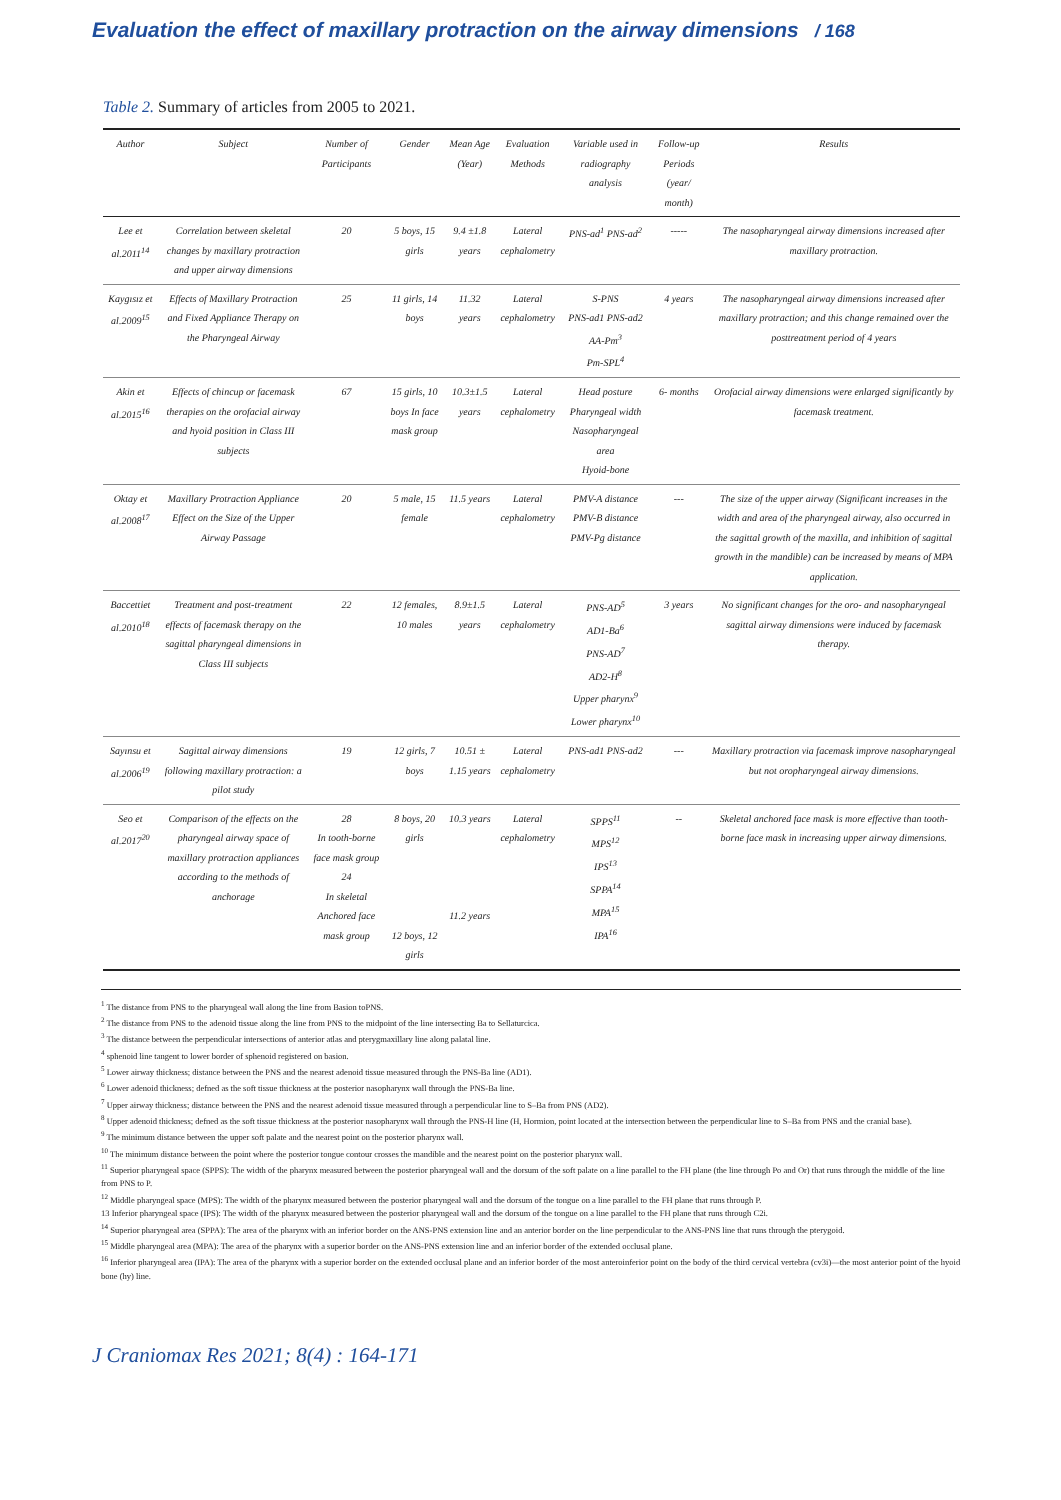Evaluation the effect of maxillary protraction on the airway dimensions / 168
Table 2. Summary of articles from 2005 to 2021.
| Author | Subject | Number of Participants | Gender | Mean Age (Year) | Evaluation Methods | Variable used in radiography analysis | Follow-up Periods (year/ month) | Results |
| --- | --- | --- | --- | --- | --- | --- | --- | --- |
| Lee et al.2011<sup>14</sup> | Correlation between skeletal changes by maxillary protraction and upper airway dimensions | 20 | 5 boys, 15 girls | 9.4 ±1.8 years | Lateral cephalometry | PNS-ad<sup>1</sup> PNS-ad<sup>2</sup> | ----- | The nasopharyngeal airway dimensions increased after maxillary protraction. |
| Kaygısız et al.2009<sup>15</sup> | Effects of Maxillary Protraction and Fixed Appliance Therapy on the Pharyngeal Airway | 25 | 11 girls, 14 boys | 11.32 years | Lateral cephalometry | S-PNS PNS-ad1 PNS-ad2 AA-Pm<sup>3</sup> Pm-SPL<sup>4</sup> | 4 years | The nasopharyngeal airway dimensions increased after maxillary protraction; and this change remained over the posttreatment period of 4 years |
| Akin et al.2015<sup>16</sup> | Effects of chincup or facemask therapies on the orofacial airway and hyoid position in Class III subjects | 67 | 15 girls, 10 boys In face mask group | 10.3±1.5 years | Lateral cephalometry | Head posture Pharyngeal width Nasopharyngeal area Hyoid-bone | 6- months | Orofacial airway dimensions were enlarged significantly by facemask treatment. |
| Oktay et al.2008<sup>17</sup> | Maxillary Protraction Appliance Effect on the Size of the Upper Airway Passage | 20 | 5 male, 15 female | 11.5 years | Lateral cephalometry | PMV-A distance PMV-B distance PMV-Pg distance | --- | The size of the upper airway (Significant increases in the width and area of the pharyngeal airway, also occurred in the sagittal growth of the maxilla, and inhibition of sagittal growth in the mandible) can be increased by means of MPA application. |
| Baccettiet al.2010<sup>18</sup> | Treatment and post-treatment effects of facemask therapy on the sagittal pharyngeal dimensions in Class III subjects | 22 | 12 females, 10 males | 8.9±1.5 years | Lateral cephalometry | PNS-AD<sup>5</sup> AD1-Ba<sup>6</sup> PNS-AD<sup>7</sup> AD2-H<sup>8</sup> Upper pharynx<sup>9</sup> Lower pharynx<sup>10</sup> | 3 years | No significant changes for the oro- and nasopharyngeal sagittal airway dimensions were induced by facemask therapy. |
| Sayınsu et al.2006<sup>19</sup> | Sagittal airway dimensions following maxillary protraction: a pilot study | 19 | 12 girls, 7 boys | 10.51 ± 1.15 years | Lateral cephalometry | PNS-ad1 PNS-ad2 | --- | Maxillary protraction via facemask improve nasopharyngeal but not oropharyngeal airway dimensions. |
| Seo et al.2017<sup>20</sup> | Comparison of the effects on the pharyngeal airway space of maxillary protraction appliances according to the methods of anchorage | 28 In tooth-borne face mask group 24 In skeletal Anchored face mask group | 8 boys, 20 girls 12 boys, 12 girls | 10.3 years 11.2 years | Lateral cephalometry | SPPS<sup>11</sup> MPS<sup>12</sup> IPS<sup>13</sup> SPPA<sup>14</sup> MPA<sup>15</sup> IPA<sup>16</sup> | -- | Skeletal anchored face mask is more effective than tooth- borne face mask in increasing upper airway dimensions. |
<sup>1</sup> The distance from PNS to the pharyngeal wall along the line from Basion toPNS.
<sup>2</sup> The distance from PNS to the adenoid tissue along the line from PNS to the midpoint of the line intersecting Ba to Sellaturcica.
<sup>3</sup> The distance between the perpendicular intersections of anterior atlas and pterygmaxillary line along palatal line.
<sup>4</sup> sphenoid line tangent to lower border of sphenoid registered on basion.
<sup>5</sup> Lower airway thickness; distance between the PNS and the nearest adenoid tissue measured through the PNS-Ba line (AD1).
<sup>6</sup> Lower adenoid thickness; defned as the soft tissue thickness at the posterior nasopharynx wall through the PNS-Ba line.
<sup>7</sup> Upper airway thickness; distance between the PNS and the nearest adenoid tissue measured through a perpendicular line to S–Ba from PNS (AD2).
<sup>8</sup> Upper adenoid thickness; defned as the soft tissue thickness at the posterior nasopharynx wall through the PNS-H line (H, Hormion, point located at the intersection between the perpendicular line to S–Ba from PNS and the cranial base).
<sup>9</sup> The minimum distance between the upper soft palate and the nearest point on the posterior pharynx wall.
<sup>10</sup> The minimum distance between the point where the posterior tongue contour crosses the mandible and the nearest point on the posterior pharynx wall.
<sup>11</sup> Superior pharyngeal space (SPPS): The width of the pharynx measured between the posterior pharyngeal wall and the dorsum of the soft palate on a line parallel to the FH plane (the line through Po and Or) that runs through the middle of the line from PNS to P.
<sup>12</sup> Middle pharyngeal space (MPS): The width of the pharynx measured between the posterior pharyngeal wall and the dorsum of the tongue on a line parallel to the FH plane that runs through P.
13 Inferior pharyngeal space (IPS): The width of the pharynx measured between the posterior pharyngeal wall and the dorsum of the tongue on a line parallel to the FH plane that runs through C2i.
<sup>14</sup> Superior pharyngeal area (SPPA): The area of the pharynx with an inferior border on the ANS-PNS extension line and an anterior border on the line perpendicular to the ANS-PNS line that runs through the pterygoid.
<sup>15</sup> Middle pharyngeal area (MPA): The area of the pharynx with a superior border on the ANS-PNS extension line and an inferior border of the extended occlusal plane.
<sup>16</sup> Inferior pharyngeal area (IPA): The area of the pharynx with a superior border on the extended occlusal plane and an inferior border of the most anteroinferior point on the body of the third cervical vertebra (cv3i)—the most anterior point of the hyoid bone (hy) line.
J Craniomax Res 2021; 8(4) : 164-171